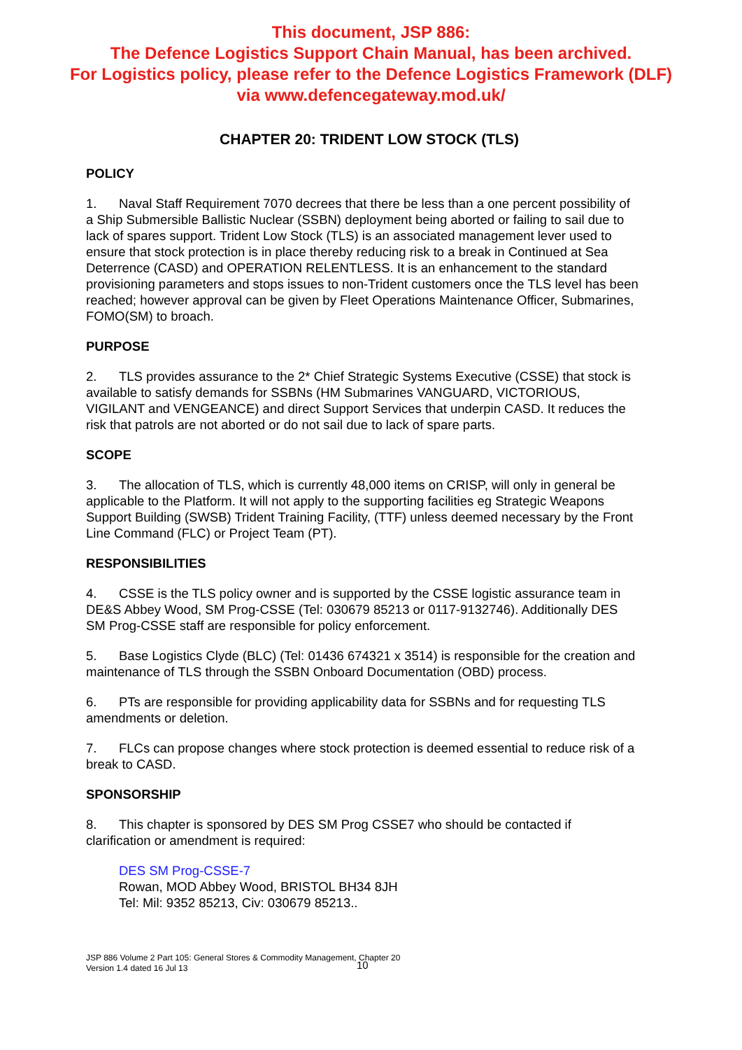This document, JSP 886:
The Defence Logistics Support Chain Manual, has been archived.
For Logistics policy, please refer to the Defence Logistics Framework (DLF)
via www.defencegateway.mod.uk/
CHAPTER 20: TRIDENT LOW STOCK (TLS)
POLICY
1. Naval Staff Requirement 7070 decrees that there be less than a one percent possibility of a Ship Submersible Ballistic Nuclear (SSBN) deployment being aborted or failing to sail due to lack of spares support. Trident Low Stock (TLS) is an associated management lever used to ensure that stock protection is in place thereby reducing risk to a break in Continued at Sea Deterrence (CASD) and OPERATION RELENTLESS. It is an enhancement to the standard provisioning parameters and stops issues to non-Trident customers once the TLS level has been reached; however approval can be given by Fleet Operations Maintenance Officer, Submarines, FOMO(SM) to broach.
PURPOSE
2. TLS provides assurance to the 2* Chief Strategic Systems Executive (CSSE) that stock is available to satisfy demands for SSBNs (HM Submarines VANGUARD, VICTORIOUS, VIGILANT and VENGEANCE) and direct Support Services that underpin CASD. It reduces the risk that patrols are not aborted or do not sail due to lack of spare parts.
SCOPE
3. The allocation of TLS, which is currently 48,000 items on CRISP, will only in general be applicable to the Platform. It will not apply to the supporting facilities eg Strategic Weapons Support Building (SWSB) Trident Training Facility, (TTF) unless deemed necessary by the Front Line Command (FLC) or Project Team (PT).
RESPONSIBILITIES
4. CSSE is the TLS policy owner and is supported by the CSSE logistic assurance team in DE&S Abbey Wood, SM Prog-CSSE (Tel: 030679 85213 or 0117-9132746). Additionally DES SM Prog-CSSE staff are responsible for policy enforcement.
5. Base Logistics Clyde (BLC) (Tel: 01436 674321 x 3514) is responsible for the creation and maintenance of TLS through the SSBN Onboard Documentation (OBD) process.
6. PTs are responsible for providing applicability data for SSBNs and for requesting TLS amendments or deletion.
7. FLCs can propose changes where stock protection is deemed essential to reduce risk of a break to CASD.
SPONSORSHIP
8. This chapter is sponsored by DES SM Prog CSSE7 who should be contacted if clarification or amendment is required:
DES SM Prog-CSSE-7
Rowan, MOD Abbey Wood, BRISTOL BH34 8JH
Tel: Mil: 9352 85213, Civ: 030679 85213..
JSP 886 Volume 2 Part 105: General Stores & Commodity Management, Chapter 20
Version 1.4 dated 16 Jul 13
10